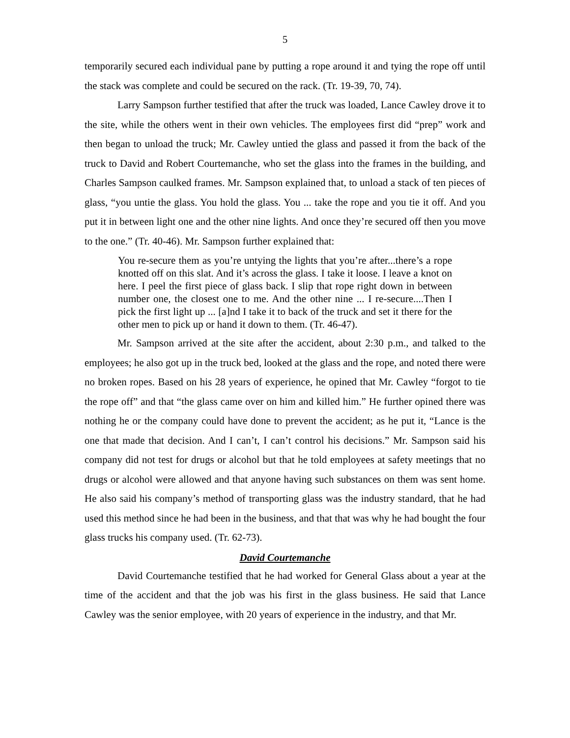5
temporarily secured each individual pane by putting a rope around it and tying the rope off until the stack was complete and could be secured on the rack. (Tr. 19-39, 70, 74).
Larry Sampson further testified that after the truck was loaded, Lance Cawley drove it to the site, while the others went in their own vehicles. The employees first did “prep” work and then began to unload the truck; Mr. Cawley untied the glass and passed it from the back of the truck to David and Robert Courtemanche, who set the glass into the frames in the building, and Charles Sampson caulked frames. Mr. Sampson explained that, to unload a stack of ten pieces of glass, “you untie the glass. You hold the glass. You ... take the rope and you tie it off. And you put it in between light one and the other nine lights. And once they’re secured off then you move to the one.” (Tr. 40-46). Mr. Sampson further explained that:
You re-secure them as you’re untying the lights that you’re after...there’s a rope knotted off on this slat. And it’s across the glass. I take it loose. I leave a knot on here. I peel the first piece of glass back. I slip that rope right down in between number one, the closest one to me. And the other nine ... I re-secure....Then I pick the first light up ... [a]nd I take it to back of the truck and set it there for the other men to pick up or hand it down to them. (Tr. 46-47).
Mr. Sampson arrived at the site after the accident, about 2:30 p.m., and talked to the employees; he also got up in the truck bed, looked at the glass and the rope, and noted there were no broken ropes. Based on his 28 years of experience, he opined that Mr. Cawley “forgot to tie the rope off” and that “the glass came over on him and killed him.” He further opined there was nothing he or the company could have done to prevent the accident; as he put it, “Lance is the one that made that decision. And I can’t, I can’t control his decisions.” Mr. Sampson said his company did not test for drugs or alcohol but that he told employees at safety meetings that no drugs or alcohol were allowed and that anyone having such substances on them was sent home. He also said his company’s method of transporting glass was the industry standard, that he had used this method since he had been in the business, and that that was why he had bought the four glass trucks his company used. (Tr. 62-73).
David Courtemanche
David Courtemanche testified that he had worked for General Glass about a year at the time of the accident and that the job was his first in the glass business. He said that Lance Cawley was the senior employee, with 20 years of experience in the industry, and that Mr.